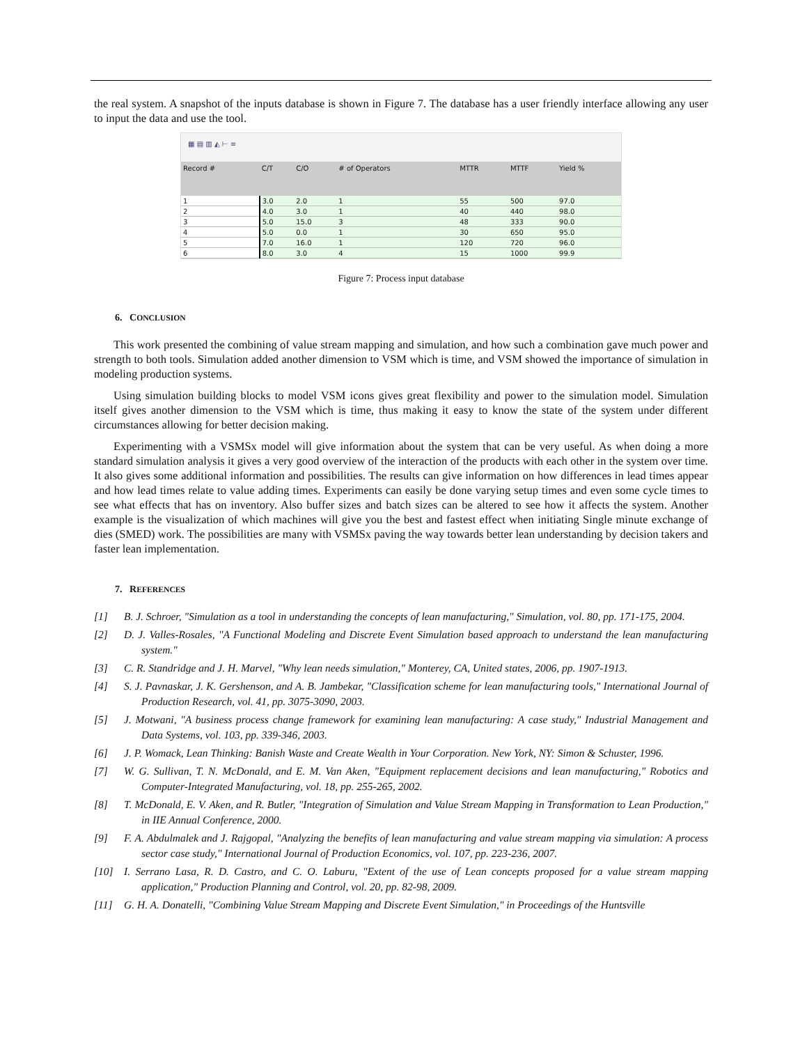the real system. A snapshot of the inputs database is shown in Figure 7. The database has a user friendly interface allowing any user to input the data and use the tool.
▦ ▤ ▥ ◭ ⊢ ≡
| Record # | C/T | C/O | # of Operators | MTTR | MTTF | Yield % |
| --- | --- | --- | --- | --- | --- | --- |
| 1 | 3.0 | 2.0 | 1 | 55 | 500 | 97.0 |
| 2 | 4.0 | 3.0 | 1 | 40 | 440 | 98.0 |
| 3 | 5.0 | 15.0 | 3 | 48 | 333 | 90.0 |
| 4 | 5.0 | 0.0 | 1 | 30 | 650 | 95.0 |
| 5 | 7.0 | 16.0 | 1 | 120 | 720 | 96.0 |
| 6 | 8.0 | 3.0 | 4 | 15 | 1000 | 99.9 |
Figure 7: Process input database
6. CONCLUSION
This work presented the combining of value stream mapping and simulation, and how such a combination gave much power and strength to both tools. Simulation added another dimension to VSM which is time, and VSM showed the importance of simulation in modeling production systems.
Using simulation building blocks to model VSM icons gives great flexibility and power to the simulation model. Simulation itself gives another dimension to the VSM which is time, thus making it easy to know the state of the system under different circumstances allowing for better decision making.
Experimenting with a VSMSx model will give information about the system that can be very useful. As when doing a more standard simulation analysis it gives a very good overview of the interaction of the products with each other in the system over time. It also gives some additional information and possibilities. The results can give information on how differences in lead times appear and how lead times relate to value adding times. Experiments can easily be done varying setup times and even some cycle times to see what effects that has on inventory. Also buffer sizes and batch sizes can be altered to see how it affects the system. Another example is the visualization of which machines will give you the best and fastest effect when initiating Single minute exchange of dies (SMED) work. The possibilities are many with VSMSx paving the way towards better lean understanding by decision takers and faster lean implementation.
7. REFERENCES
[1] B. J. Schroer, "Simulation as a tool in understanding the concepts of lean manufacturing," Simulation, vol. 80, pp. 171-175, 2004.
[2] D. J. Valles-Rosales, "A Functional Modeling and Discrete Event Simulation based approach to understand the lean manufacturing system."
[3] C. R. Standridge and J. H. Marvel, "Why lean needs simulation," Monterey, CA, United states, 2006, pp. 1907-1913.
[4] S. J. Pavnaskar, J. K. Gershenson, and A. B. Jambekar, "Classification scheme for lean manufacturing tools," International Journal of Production Research, vol. 41, pp. 3075-3090, 2003.
[5] J. Motwani, "A business process change framework for examining lean manufacturing: A case study," Industrial Management and Data Systems, vol. 103, pp. 339-346, 2003.
[6] J. P. Womack, Lean Thinking: Banish Waste and Create Wealth in Your Corporation. New York, NY: Simon & Schuster, 1996.
[7] W. G. Sullivan, T. N. McDonald, and E. M. Van Aken, "Equipment replacement decisions and lean manufacturing," Robotics and Computer-Integrated Manufacturing, vol. 18, pp. 255-265, 2002.
[8] T. McDonald, E. V. Aken, and R. Butler, "Integration of Simulation and Value Stream Mapping in Transformation to Lean Production," in IIE Annual Conference, 2000.
[9] F. A. Abdulmalek and J. Rajgopal, "Analyzing the benefits of lean manufacturing and value stream mapping via simulation: A process sector case study," International Journal of Production Economics, vol. 107, pp. 223-236, 2007.
[10] I. Serrano Lasa, R. D. Castro, and C. O. Laburu, "Extent of the use of Lean concepts proposed for a value stream mapping application," Production Planning and Control, vol. 20, pp. 82-98, 2009.
[11] G. H. A. Donatelli, "Combining Value Stream Mapping and Discrete Event Simulation," in Proceedings of the Huntsville